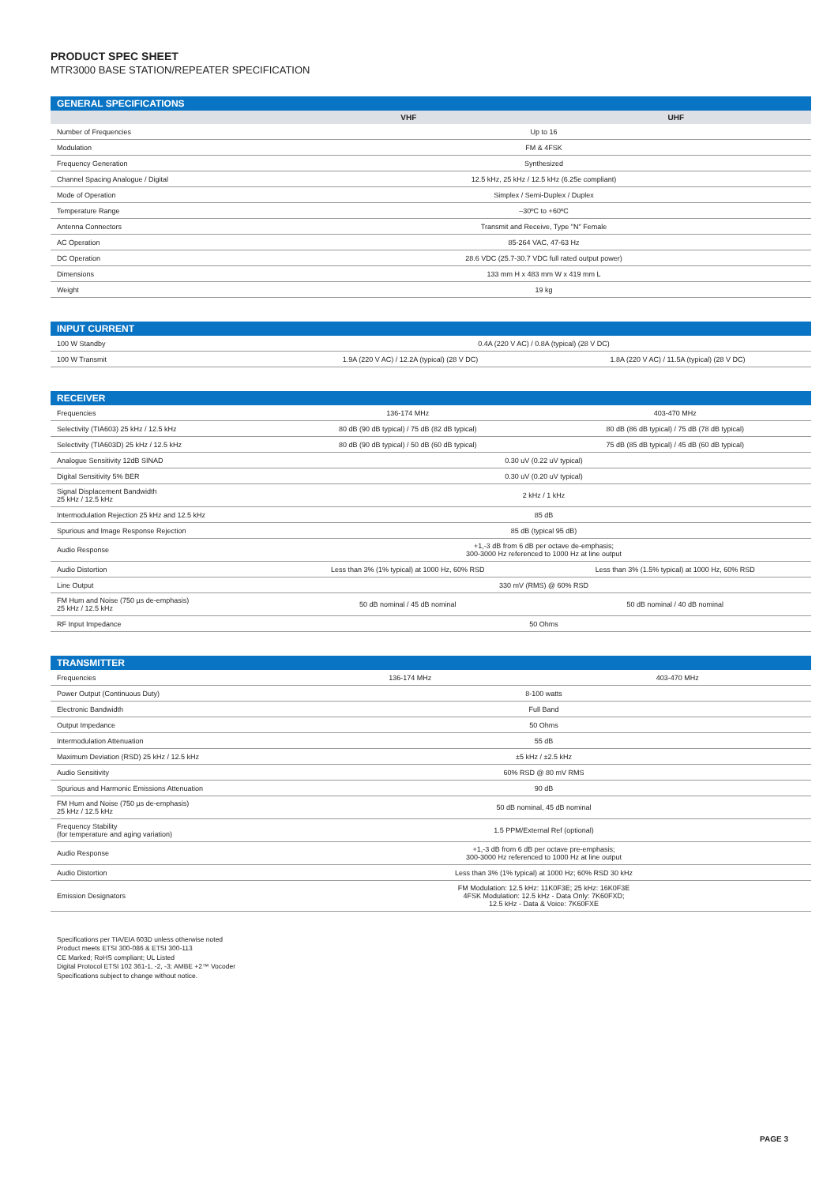PRODUCT SPEC SHEET
MTR3000 BASE STATION/REPEATER SPECIFICATION
| GENERAL SPECIFICATIONS | | |
| --- | --- | --- |
| | VHF | UHF |
| Number of Frequencies | Up to 16 | |
| Modulation | FM & 4FSK | |
| Frequency Generation | Synthesized | |
| Channel Spacing Analogue / Digital | 12.5 kHz, 25 kHz / 12.5 kHz (6.25e compliant) | |
| Mode of Operation | Simplex / Semi-Duplex / Duplex | |
| Temperature Range | –30ºC to +60ºC | |
| Antenna Connectors | Transmit and Receive, Type "N" Female | |
| AC Operation | 85-264 VAC, 47-63 Hz | |
| DC Operation | 28.6 VDC (25.7-30.7 VDC full rated output power) | |
| Dimensions | 133 mm H x 483 mm W x 419 mm L | |
| Weight | 19 kg | |
| INPUT CURRENT | | |
| --- | --- | --- |
| 100 W Standby | 0.4A (220 V AC) / 0.8A (typical) (28 V DC) | |
| 100 W Transmit | 1.9A (220 V AC) / 12.2A (typical) (28 V DC) | 1.8A (220 V AC) / 11.5A (typical) (28 V DC) |
| RECEIVER | | |
| --- | --- | --- |
| Frequencies | 136-174 MHz | 403-470 MHz |
| Selectivity (TIA603) 25 kHz / 12.5 kHz | 80 dB (90 dB typical) / 75 dB (82 dB typical) | 80 dB (86 dB typical) / 75 dB (78 dB typical) |
| Selectivity (TIA603D) 25 kHz / 12.5 kHz | 80 dB (90 dB typical) / 50 dB (60 dB typical) | 75 dB (85 dB typical) / 45 dB (60 dB typical) |
| Analogue Sensitivity 12dB SINAD | 0.30 uV (0.22 uV typical) | |
| Digital Sensitivity 5% BER | 0.30 uV (0.20 uV typical) | |
| Signal Displacement Bandwidth 25 kHz / 12.5 kHz | 2 kHz / 1 kHz | |
| Intermodulation Rejection 25 kHz and 12.5 kHz | 85 dB | |
| Spurious and Image Response Rejection | 85 dB (typical 95 dB) | |
| Audio Response | +1,-3 dB from 6 dB per octave de-emphasis; 300-3000 Hz referenced to 1000 Hz at line output | |
| Audio Distortion | Less than 3% (1% typical) at 1000 Hz, 60% RSD | Less than 3% (1.5% typical) at 1000 Hz, 60% RSD |
| Line Output | 330 mV (RMS) @ 60% RSD | |
| FM Hum and Noise (750 µs de-emphasis) 25 kHz / 12.5 kHz | 50 dB nominal / 45 dB nominal | 50 dB nominal / 40 dB nominal |
| RF Input Impedance | 50 Ohms | |
| TRANSMITTER | | |
| --- | --- | --- |
| Frequencies | 136-174 MHz | 403-470 MHz |
| Power Output (Continuous Duty) | 8-100 watts | |
| Electronic Bandwidth | Full Band | |
| Output Impedance | 50 Ohms | |
| Intermodulation Attenuation | 55 dB | |
| Maximum Deviation (RSD) 25 kHz / 12.5 kHz | ±5 kHz / ±2.5 kHz | |
| Audio Sensitivity | 60% RSD @ 80 mV RMS | |
| Spurious and Harmonic Emissions Attenuation | 90 dB | |
| FM Hum and Noise (750 µs de-emphasis) 25 kHz / 12.5 kHz | 50 dB nominal, 45 dB nominal | |
| Frequency Stability (for temperature and aging variation) | 1.5 PPM/External Ref (optional) | |
| Audio Response | +1,-3 dB from 6 dB per octave pre-emphasis; 300-3000 Hz referenced to 1000 Hz at line output | |
| Audio Distortion | Less than 3% (1% typical) at 1000 Hz; 60% RSD 30 kHz | |
| Emission Designators | FM Modulation: 12.5 kHz: 11K0F3E; 25 kHz: 16K0F3E 4FSK Modulation: 12.5 kHz - Data Only: 7K60FXD; 12.5 kHz - Data & Voice: 7K60FXE | |
Specifications per TIA/EIA 603D unless otherwise noted
Product meets ETSI 300-086 & ETSI 300-113
CE Marked; RoHS compliant; UL Listed
Digital Protocol ETSI 102 361-1, -2, -3; AMBE +2™ Vocoder
Specifications subject to change without notice.
PAGE 3